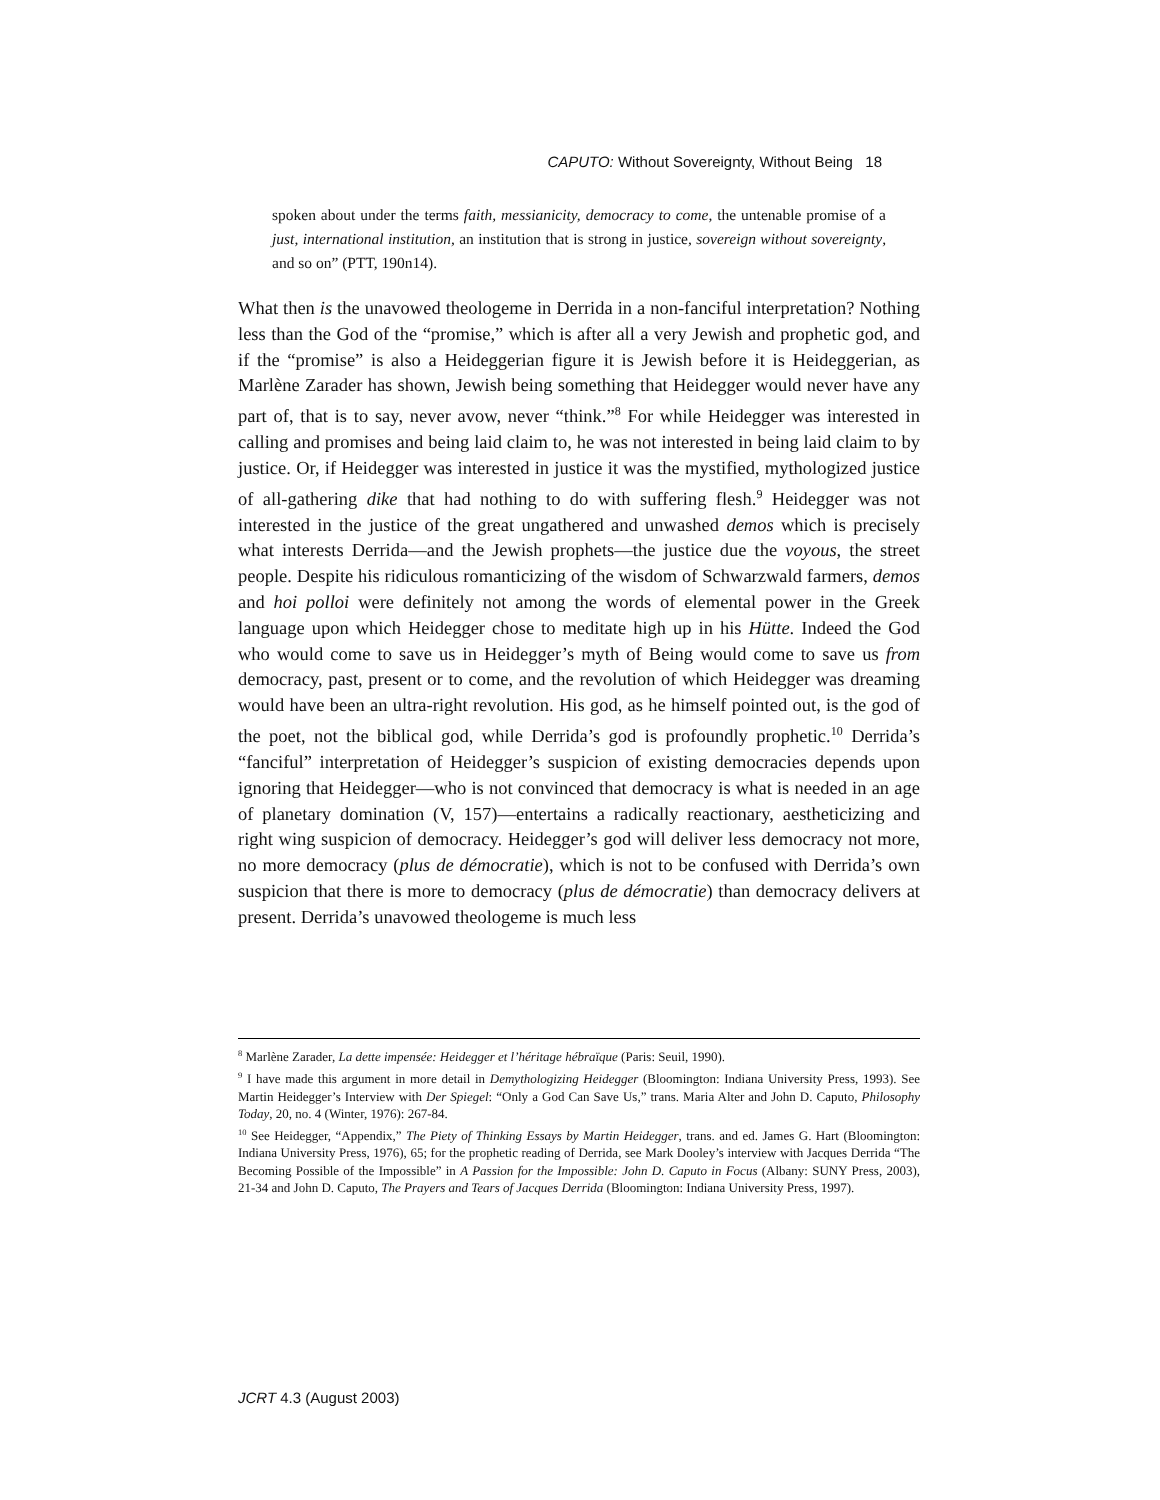CAPUTO: Without Sovereignty, Without Being 18
spoken about under the terms faith, messianicity, democracy to come, the untenable promise of a just, international institution, an institution that is strong in justice, sovereign without sovereignty, and so on” (PTT, 190n14).
What then is the unavowed theologeme in Derrida in a non-fanciful interpretation? Nothing less than the God of the “promise,” which is after all a very Jewish and prophetic god, and if the “promise” is also a Heideggerian figure it is Jewish before it is Heideggerian, as Marlène Zarader has shown, Jewish being something that Heidegger would never have any part of, that is to say, never avow, never “think.”<sup>8</sup> For while Heidegger was interested in calling and promises and being laid claim to, he was not interested in being laid claim to by justice. Or, if Heidegger was interested in justice it was the mystified, mythologized justice of all-gathering dike that had nothing to do with suffering flesh.<sup>9</sup> Heidegger was not interested in the justice of the great ungathered and unwashed demos which is precisely what interests Derrida—and the Jewish prophets—the justice due the voyous, the street people. Despite his ridiculous romanticizing of the wisdom of Schwarzwald farmers, demos and hoi polloi were definitely not among the words of elemental power in the Greek language upon which Heidegger chose to meditate high up in his Hütte. Indeed the God who would come to save us in Heidegger’s myth of Being would come to save us from democracy, past, present or to come, and the revolution of which Heidegger was dreaming would have been an ultra-right revolution. His god, as he himself pointed out, is the god of the poet, not the biblical god, while Derrida’s god is profoundly prophetic.<sup>10</sup> Derrida’s “fanciful” interpretation of Heidegger’s suspicion of existing democracies depends upon ignoring that Heidegger—who is not convinced that democracy is what is needed in an age of planetary domination (V, 157)—entertains a radically reactionary, aestheticizing and right wing suspicion of democracy. Heidegger’s god will deliver less democracy not more, no more democracy (plus de démocratie), which is not to be confused with Derrida’s own suspicion that there is more to democracy (plus de démocratie) than democracy delivers at present. Derrida’s unavowed theologeme is much less
<sup>8</sup> Marlène Zarader, La dette impensée: Heidegger et l’héritage hébraïque (Paris: Seuil, 1990).
<sup>9</sup> I have made this argument in more detail in Demythologizing Heidegger (Bloomington: Indiana University Press, 1993). See Martin Heidegger’s Interview with Der Spiegel: “Only a God Can Save Us,” trans. Maria Alter and John D. Caputo, Philosophy Today, 20, no. 4 (Winter, 1976): 267-84.
<sup>10</sup> See Heidegger, “Appendix,” The Piety of Thinking Essays by Martin Heidegger, trans. and ed. James G. Hart (Bloomington: Indiana University Press, 1976), 65; for the prophetic reading of Derrida, see Mark Dooley’s interview with Jacques Derrida “The Becoming Possible of the Impossible” in A Passion for the Impossible: John D. Caputo in Focus (Albany: SUNY Press, 2003), 21-34 and John D. Caputo, The Prayers and Tears of Jacques Derrida (Bloomington: Indiana University Press, 1997).
JCRT 4.3 (August 2003)